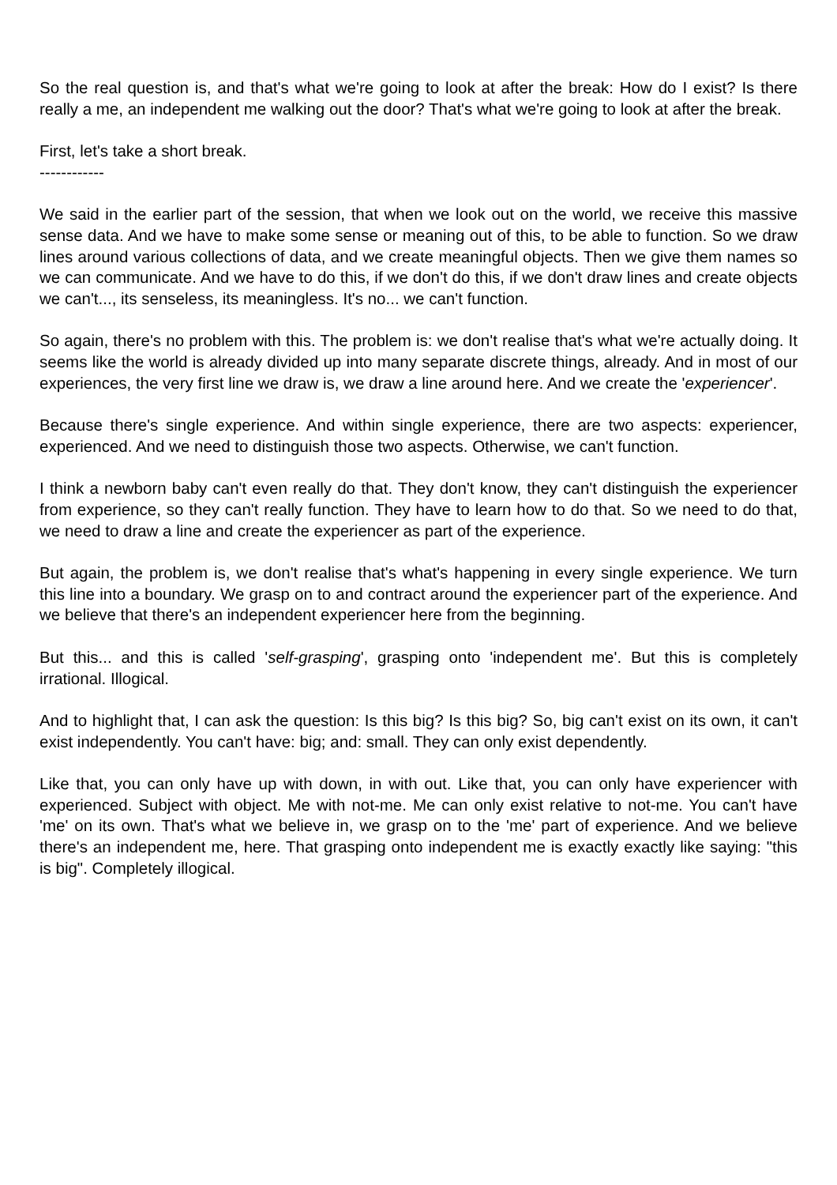So the real question is, and that's what we're going to look at after the break: How do I exist? Is there really a me, an independent me walking out the door? That's what we're going to look at after the break.
First, let's take a short break.
------------
We said in the earlier part of the session, that when we look out on the world, we receive this massive sense data. And we have to make some sense or meaning out of this, to be able to function. So we draw lines around various collections of data, and we create meaningful objects. Then we give them names so we can communicate. And we have to do this, if we don't do this, if we don't draw lines and create objects we can't..., its senseless, its meaningless. It's no... we can't function.
So again, there's no problem with this. The problem is: we don't realise that's what we're actually doing. It seems like the world is already divided up into many separate discrete things, already. And in most of our experiences, the very first line we draw is, we draw a line around here. And we create the 'experiencer'.
Because there's single experience. And within single experience, there are two aspects: experiencer, experienced. And we need to distinguish those two aspects. Otherwise, we can't function.
I think a newborn baby can't even really do that. They don't know, they can't distinguish the experiencer from experience, so they can't really function. They have to learn how to do that. So we need to do that, we need to draw a line and create the experiencer as part of the experience.
But again, the problem is, we don't realise that's what's happening in every single experience. We turn this line into a boundary. We grasp on to and contract around the experiencer part of the experience. And we believe that there's an independent experiencer here from the beginning.
But this... and this is called 'self-grasping', grasping onto 'independent me'. But this is completely irrational. Illogical.
And to highlight that, I can ask the question: Is this big? Is this big? So, big can't exist on its own, it can't exist independently. You can't have: big; and: small. They can only exist dependently.
Like that, you can only have up with down, in with out. Like that, you can only have experiencer with experienced. Subject with object. Me with not-me. Me can only exist relative to not-me. You can't have 'me' on its own. That's what we believe in, we grasp on to the 'me' part of experience. And we believe there's an independent me, here. That grasping onto independent me is exactly exactly like saying: "this is big". Completely illogical.